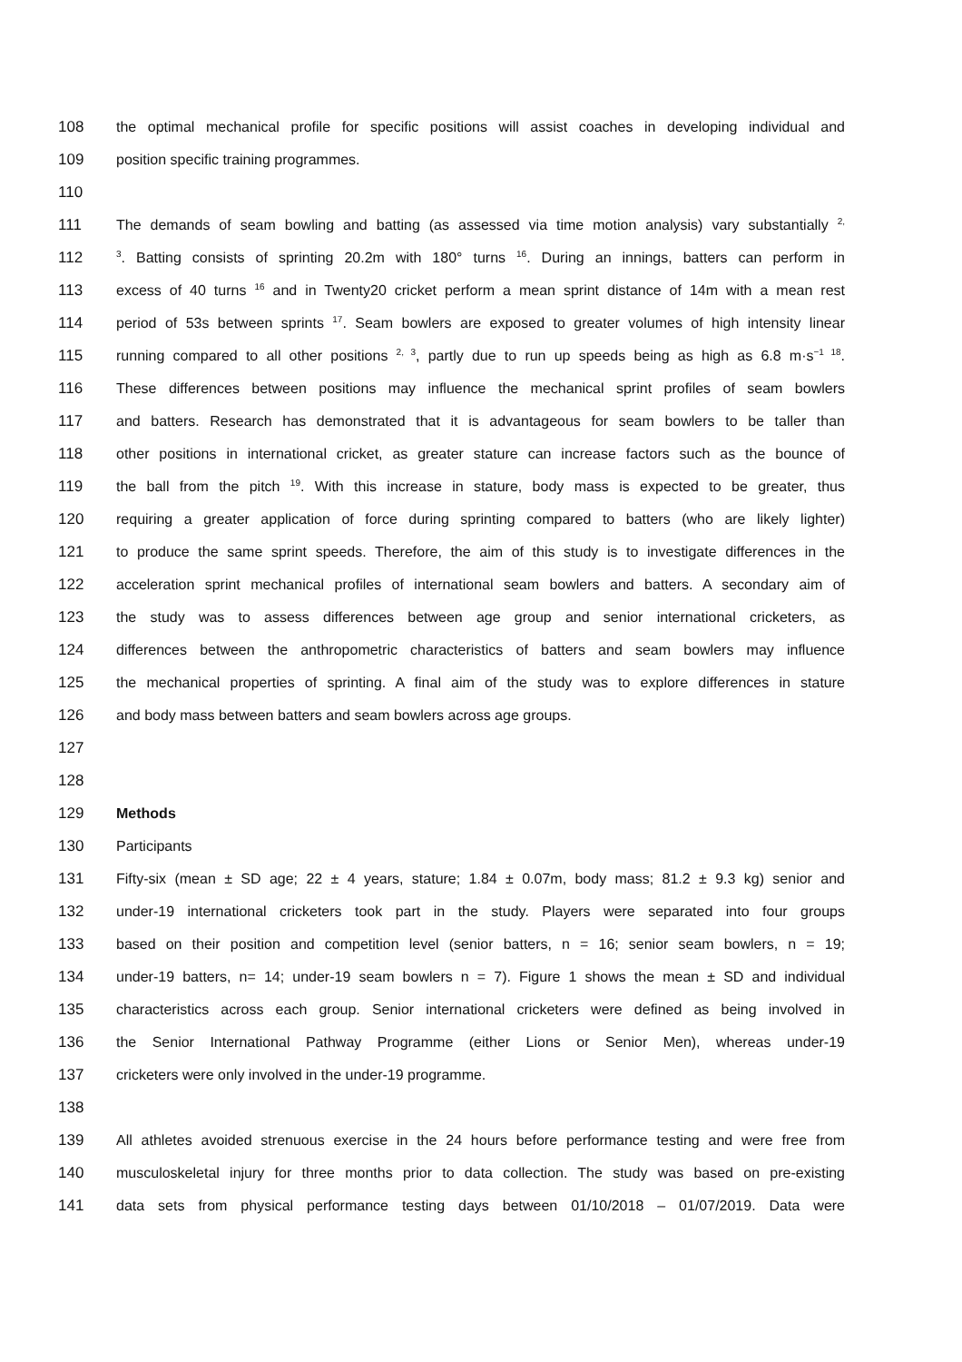108 the optimal mechanical profile for specific positions will assist coaches in developing individual and
109 position specific training programmes.
110
111 The demands of seam bowling and batting (as assessed via time motion analysis) vary substantially <sup>2,</sup>
112<sup>3</sup>. Batting consists of sprinting 20.2m with 180° turns <sup>16</sup>. During an innings, batters can perform in
113 excess of 40 turns <sup>16</sup> and in Twenty20 cricket perform a mean sprint distance of 14m with a mean rest
114 period of 53s between sprints <sup>17</sup>. Seam bowlers are exposed to greater volumes of high intensity linear
115 running compared to all other positions <sup>2, 3</sup>, partly due to run up speeds being as high as 6.8 m·s<sup>−1 18</sup>.
116 These differences between positions may influence the mechanical sprint profiles of seam bowlers
117 and batters. Research has demonstrated that it is advantageous for seam bowlers to be taller than
118 other positions in international cricket, as greater stature can increase factors such as the bounce of
119 the ball from the pitch <sup>19</sup>. With this increase in stature, body mass is expected to be greater, thus
120 requiring a greater application of force during sprinting compared to batters (who are likely lighter)
121 to produce the same sprint speeds. Therefore, the aim of this study is to investigate differences in the
122 acceleration sprint mechanical profiles of international seam bowlers and batters. A secondary aim of
123 the study was to assess differences between age group and senior international cricketers, as
124 differences between the anthropometric characteristics of batters and seam bowlers may influence
125 the mechanical properties of sprinting. A final aim of the study was to explore differences in stature
126 and body mass between batters and seam bowlers across age groups.
127
128
129 Methods
130 Participants
131 Fifty-six (mean ± SD age; 22 ± 4 years, stature; 1.84 ± 0.07m, body mass; 81.2 ± 9.3 kg) senior and
132 under-19 international cricketers took part in the study. Players were separated into four groups
133 based on their position and competition level (senior batters, n = 16; senior seam bowlers, n = 19;
134 under-19 batters, n= 14; under-19 seam bowlers n = 7). Figure 1 shows the mean ± SD and individual
135 characteristics across each group. Senior international cricketers were defined as being involved in
136 the Senior International Pathway Programme (either Lions or Senior Men), whereas under-19
137 cricketers were only involved in the under-19 programme.
138
139 All athletes avoided strenuous exercise in the 24 hours before performance testing and were free from
140 musculoskeletal injury for three months prior to data collection. The study was based on pre-existing
141 data sets from physical performance testing days between 01/10/2018 – 01/07/2019. Data were